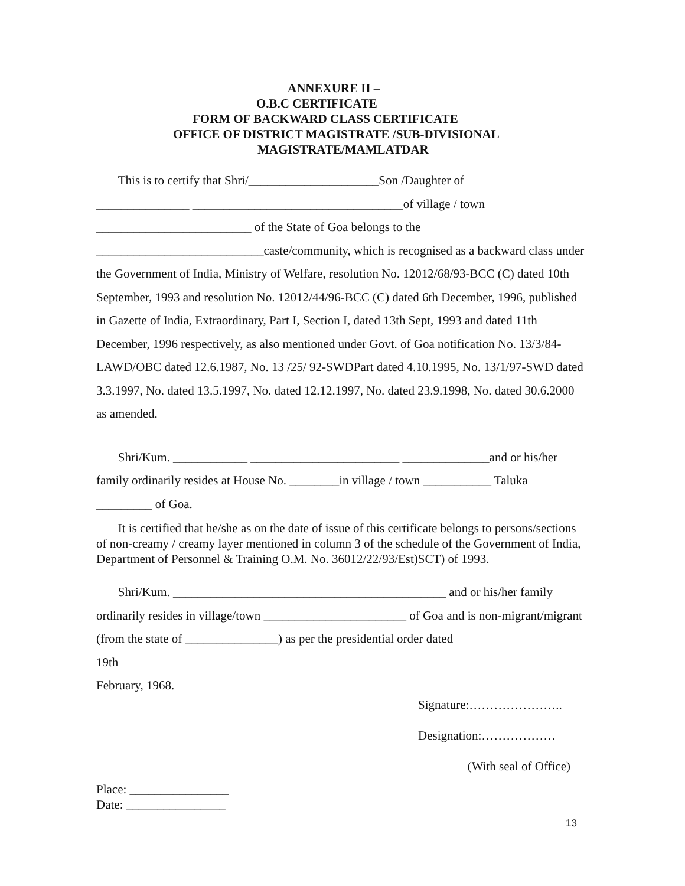ANNEXURE II –
O.B.C CERTIFICATE
FORM OF BACKWARD CLASS CERTIFICATE
OFFICE OF DISTRICT MAGISTRATE /SUB-DIVISIONAL
MAGISTRATE/MAMLATDAR
This is to certify that Shri/_____________________Son /Daughter of
_______________ __________________________________of village / town
_________________________ of the State of Goa belongs to the
___________________________caste/community, which is recognised as a backward class under the Government of India, Ministry of Welfare, resolution No. 12012/68/93-BCC (C) dated 10th September, 1993 and resolution No. 12012/44/96-BCC (C) dated 6th December, 1996, published in Gazette of India, Extraordinary, Part I, Section I, dated 13th Sept, 1993 and dated 11th December, 1996 respectively, as also mentioned under Govt. of Goa notification No. 13/3/84-LAWD/OBC dated 12.6.1987, No. 13 /25/ 92-SWDPart dated 4.10.1995, No. 13/1/97-SWD dated 3.3.1997, No. dated 13.5.1997, No. dated 12.12.1997, No. dated 23.9.1998, No. dated 30.6.2000 as amended.
Shri/Kum. ____________ ________________________ ______________and or his/her family ordinarily resides at House No. ________in village / town ___________ Taluka _________ of Goa.
It is certified that he/she as on the date of issue of this certificate belongs to persons/sections of non-creamy / creamy layer mentioned in column 3 of the schedule of the Government of India, Department of Personnel & Training O.M. No. 36012/22/93/Est)SCT) of 1993.
Shri/Kum. ____________________________________________ and or his/her family ordinarily resides in village/town _______________________ of Goa and is non-migrant/migrant (from the state of _______________) as per the presidential order dated
19th
February, 1968.
Signature:…………………..
Designation:………………
(With seal of Office)
Place: ________________
Date: ________________
13